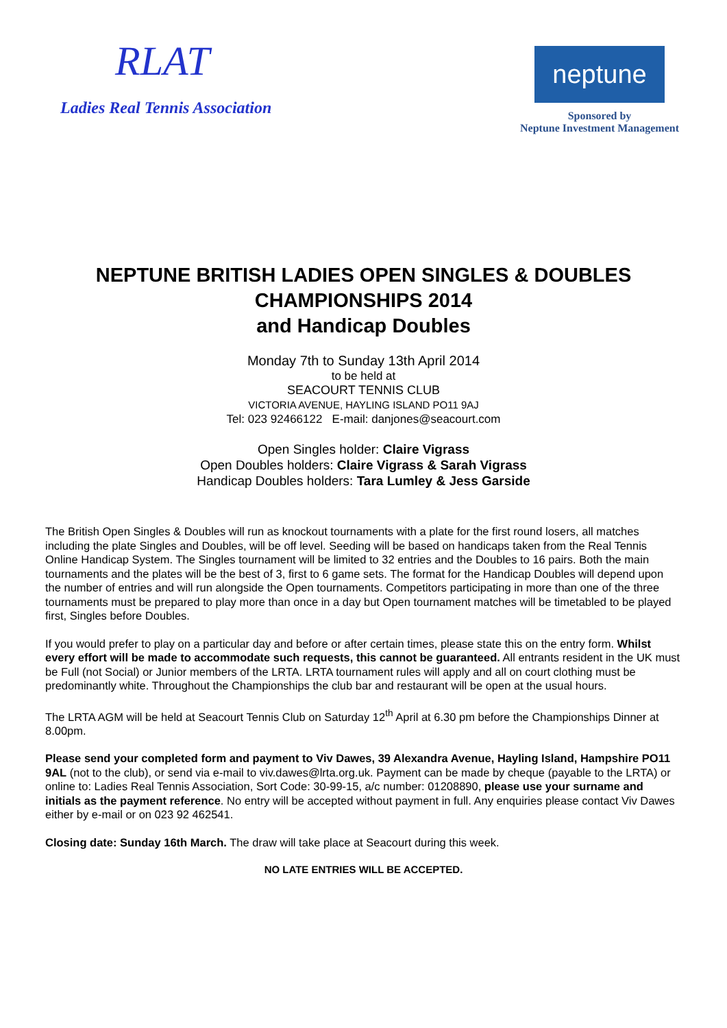RLAT
Ladies Real Tennis Association
neptune
Sponsored by
Neptune Investment Management
NEPTUNE BRITISH LADIES OPEN SINGLES & DOUBLES
CHAMPIONSHIPS 2014
and Handicap Doubles
Monday 7th to Sunday 13th April 2014
to be held at
SEACOURT TENNIS CLUB
VICTORIA AVENUE, HAYLING ISLAND PO11 9AJ
Tel: 023 92466122 E-mail: danjones@seacourt.com
Open Singles holder: Claire Vigrass
Open Doubles holders: Claire Vigrass & Sarah Vigrass
Handicap Doubles holders: Tara Lumley & Jess Garside
The British Open Singles & Doubles will run as knockout tournaments with a plate for the first round losers, all matches including the plate Singles and Doubles, will be off level. Seeding will be based on handicaps taken from the Real Tennis Online Handicap System. The Singles tournament will be limited to 32 entries and the Doubles to 16 pairs. Both the main tournaments and the plates will be the best of 3, first to 6 game sets. The format for the Handicap Doubles will depend upon the number of entries and will run alongside the Open tournaments. Competitors participating in more than one of the three tournaments must be prepared to play more than once in a day but Open tournament matches will be timetabled to be played first, Singles before Doubles.
If you would prefer to play on a particular day and before or after certain times, please state this on the entry form. Whilst every effort will be made to accommodate such requests, this cannot be guaranteed. All entrants resident in the UK must be Full (not Social) or Junior members of the LRTA. LRTA tournament rules will apply and all on court clothing must be predominantly white. Throughout the Championships the club bar and restaurant will be open at the usual hours.
The LRTA AGM will be held at Seacourt Tennis Club on Saturday 12<sup>th</sup> April at 6.30 pm before the Championships Dinner at 8.00pm.
Please send your completed form and payment to Viv Dawes, 39 Alexandra Avenue, Hayling Island, Hampshire PO11 9AL (not to the club), or send via e-mail to viv.dawes@lrta.org.uk. Payment can be made by cheque (payable to the LRTA) or online to: Ladies Real Tennis Association, Sort Code: 30-99-15, a/c number: 01208890, please use your surname and initials as the payment reference. No entry will be accepted without payment in full. Any enquiries please contact Viv Dawes either by e-mail or on 023 92 462541.
Closing date: Sunday 16th March. The draw will take place at Seacourt during this week.
NO LATE ENTRIES WILL BE ACCEPTED.